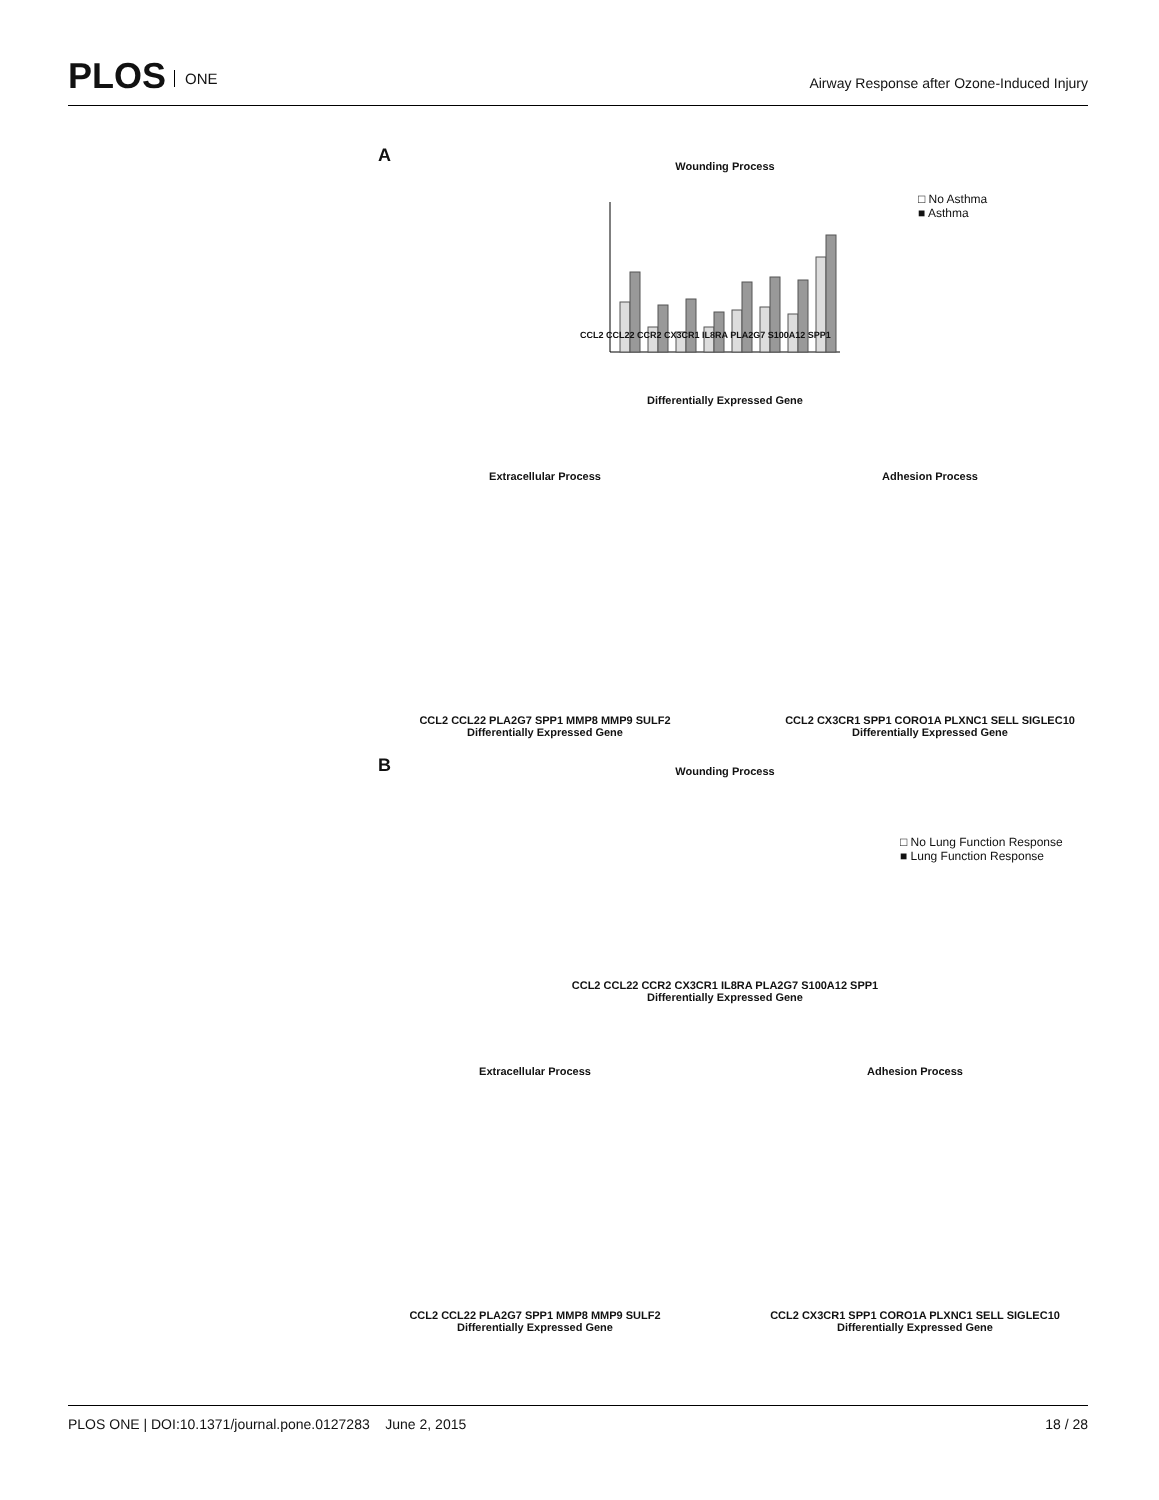PLOS ONE
Airway Response after Ozone-Induced Injury
A
Wounding Process Differentially Expressed Gene
□ No Asthma
■ Asthma
CCL2 CCL22 CCR2 CX3CR1 IL8RA PLA2G7 S100A12 SPP1
Extracellular Process
CCL2 CCL22 PLA2G7 SPP1 MMP8 MMP9 SULF2
Differentially Expressed Gene
Adhesion Process
CCL2 CX3CR1 SPP1 CORO1A PLXNC1 SELL SIGLEC10
Differentially Expressed Gene
B
Wounding Process
CCL2 CCL22 CCR2 CX3CR1 IL8RA PLA2G7 S100A12 SPP1
Differentially Expressed Gene
□ No Lung Function Response
■ Lung Function Response
Extracellular Process
CCL2 CCL22 PLA2G7 SPP1 MMP8 MMP9 SULF2
Differentially Expressed Gene
Adhesion Process
CCL2 CX3CR1 SPP1 CORO1A PLXNC1 SELL SIGLEC10
Differentially Expressed Gene
PLOS ONE | DOI:10.1371/journal.pone.0127283 June 2, 2015 18 / 28